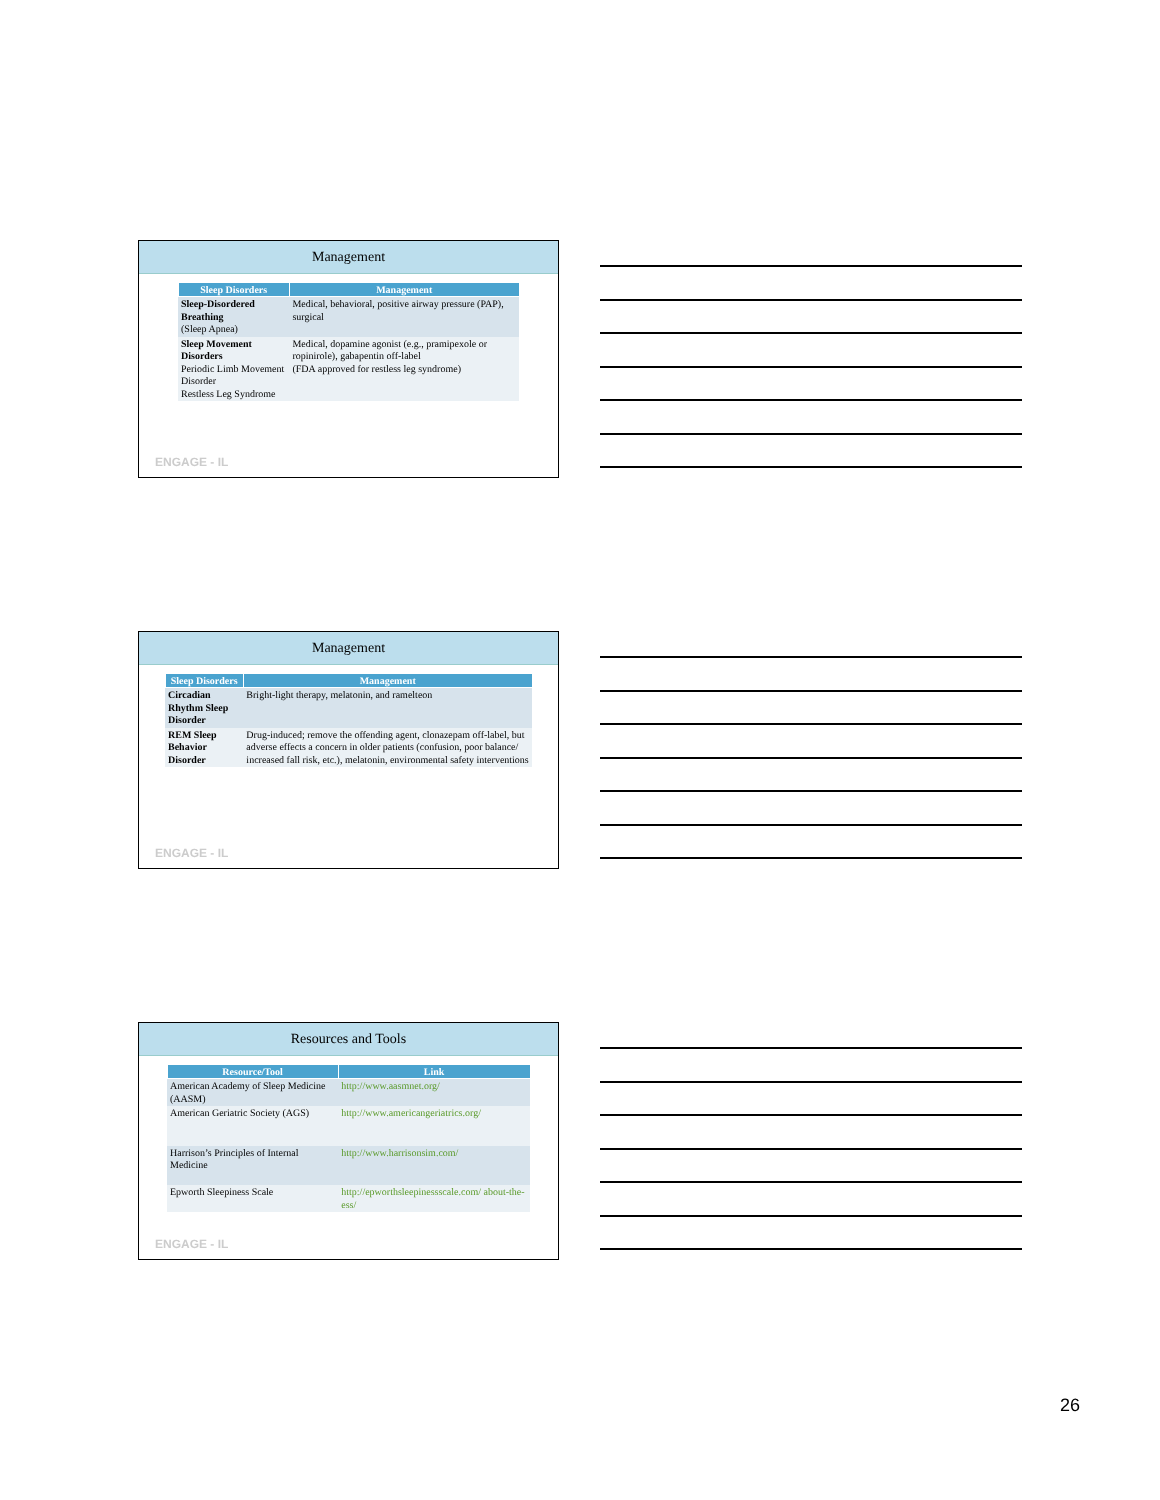Management
| Sleep Disorders | Management |
| --- | --- |
| Sleep-Disordered Breathing (Sleep Apnea) | Medical, behavioral, positive airway pressure (PAP), surgical |
| Sleep Movement Disorders Periodic Limb Movement Disorder Restless Leg Syndrome | Medical, dopamine agonist (e.g., pramipexole or ropinirole), gabapentin off-label (FDA approved for restless leg syndrome) |
ENGAGE - IL
Management
| Sleep Disorders | Management |
| --- | --- |
| Circadian Rhythm Sleep Disorder | Bright-light therapy, melatonin, and ramelteon |
| REM Sleep Behavior Disorder | Drug-induced; remove the offending agent, clonazepam off-label, but adverse effects a concern in older patients (confusion, poor balance/ increased fall risk, etc.), melatonin, environmental safety interventions |
ENGAGE - IL
Resources and Tools
| Resource/Tool | Link |
| --- | --- |
| American Academy of Sleep Medicine (AASM) | http://www.aasmnet.org/ |
| American Geriatric Society (AGS) | http://www.americangeriatrics.org/ |
| Harrison’s Principles of Internal Medicine | http://www.harrisonsim.com/ |
| Epworth Sleepiness Scale | http://epworthsleepinessscale.com/ about-the-ess/ |
ENGAGE - IL
26